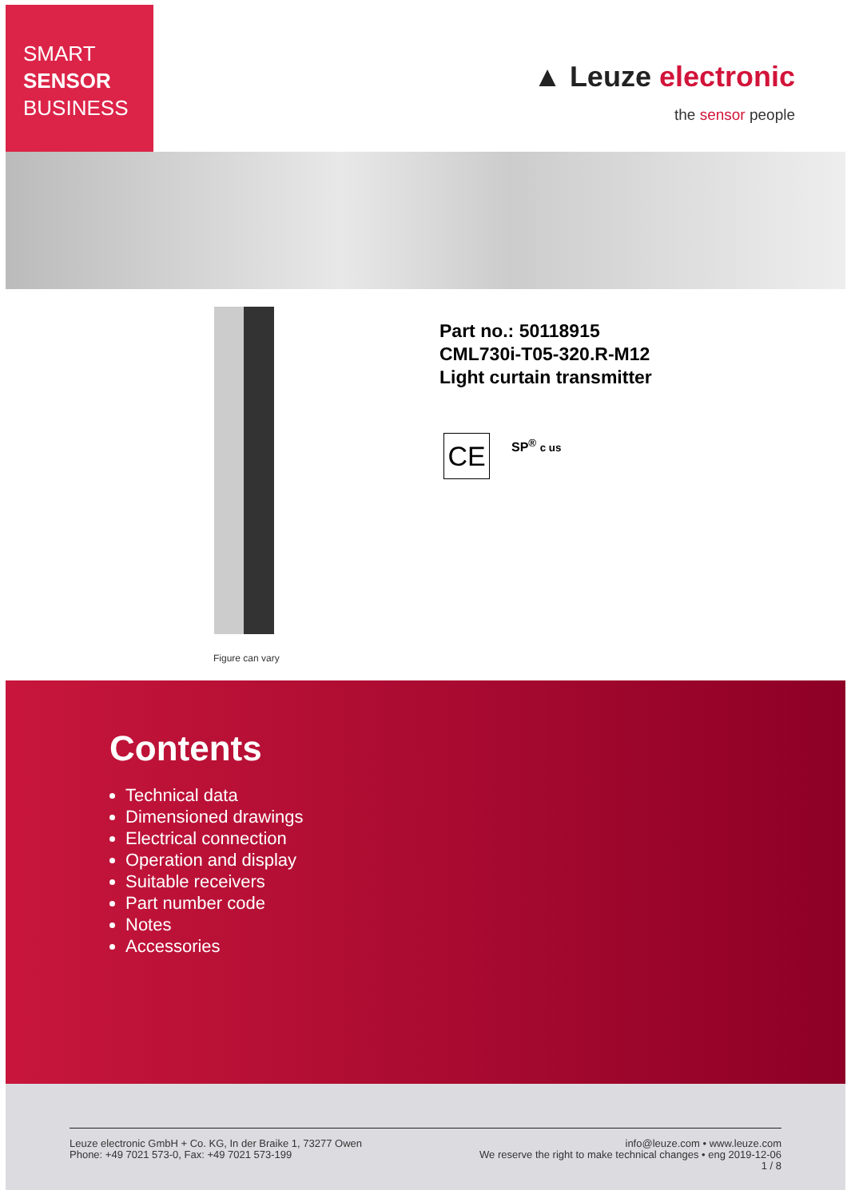SMART
SENSOR
BUSINESS
▲ Leuze electronic
the sensor people
Figure can vary
Part no.: 50118915
CML730i-T05-320.R-M12
Light curtain transmitter
CE SP<sup>®</sup> c us
Contents
Technical data
Dimensioned drawings
Electrical connection
Operation and display
Suitable receivers
Part number code
Notes
Accessories
Leuze electronic GmbH + Co. KG, In der Braike 1, 73277 Owen
Phone: +49 7021 573-0, Fax: +49 7021 573-199
info@leuze.com • www.leuze.com
We reserve the right to make technical changes • eng 2019-12-06
1 / 8